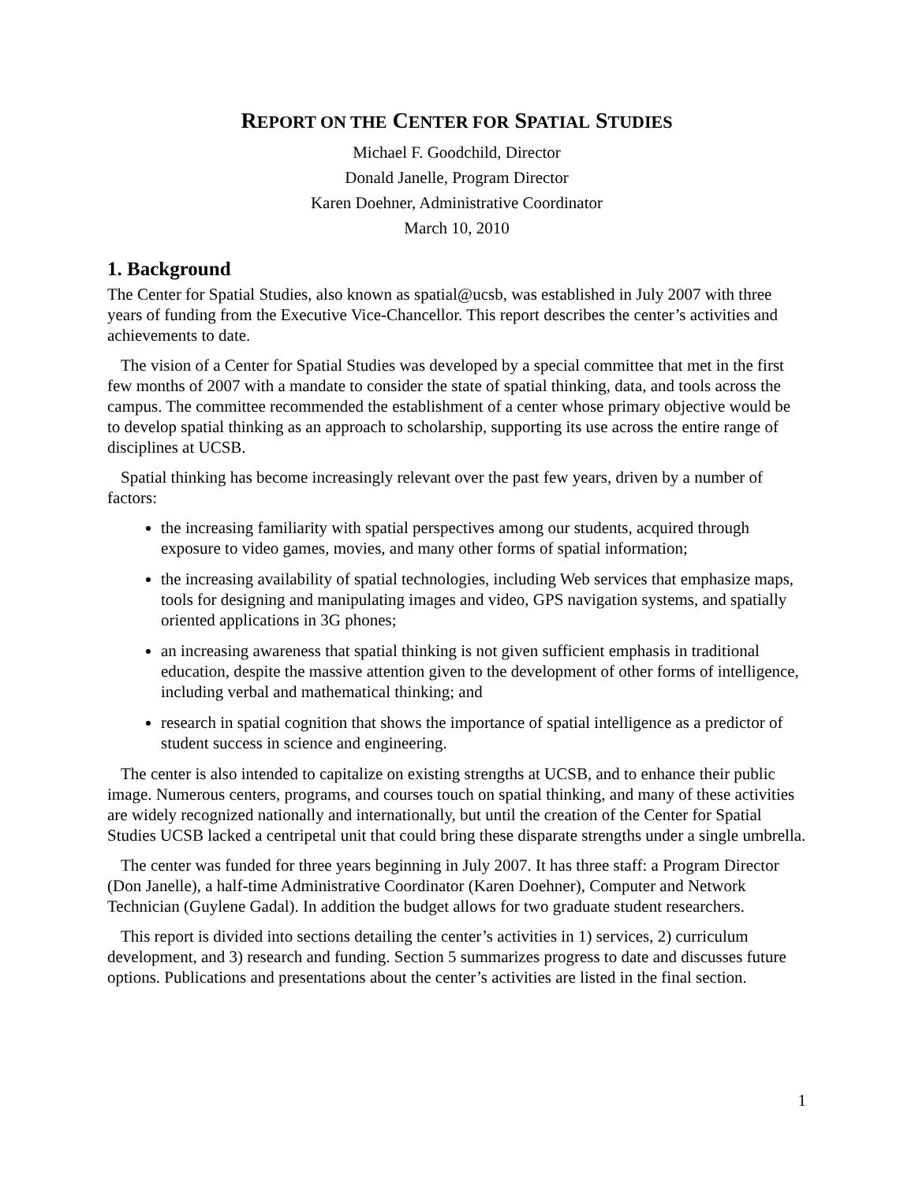REPORT ON THE CENTER FOR SPATIAL STUDIES
Michael F. Goodchild, Director
Donald Janelle, Program Director
Karen Doehner, Administrative Coordinator
March 10, 2010
1. Background
The Center for Spatial Studies, also known as spatial@ucsb, was established in July 2007 with three years of funding from the Executive Vice-Chancellor. This report describes the center’s activities and achievements to date.
The vision of a Center for Spatial Studies was developed by a special committee that met in the first few months of 2007 with a mandate to consider the state of spatial thinking, data, and tools across the campus. The committee recommended the establishment of a center whose primary objective would be to develop spatial thinking as an approach to scholarship, supporting its use across the entire range of disciplines at UCSB.
Spatial thinking has become increasingly relevant over the past few years, driven by a number of factors:
the increasing familiarity with spatial perspectives among our students, acquired through exposure to video games, movies, and many other forms of spatial information;
the increasing availability of spatial technologies, including Web services that emphasize maps, tools for designing and manipulating images and video, GPS navigation systems, and spatially oriented applications in 3G phones;
an increasing awareness that spatial thinking is not given sufficient emphasis in traditional education, despite the massive attention given to the development of other forms of intelligence, including verbal and mathematical thinking; and
research in spatial cognition that shows the importance of spatial intelligence as a predictor of student success in science and engineering.
The center is also intended to capitalize on existing strengths at UCSB, and to enhance their public image. Numerous centers, programs, and courses touch on spatial thinking, and many of these activities are widely recognized nationally and internationally, but until the creation of the Center for Spatial Studies UCSB lacked a centripetal unit that could bring these disparate strengths under a single umbrella.
The center was funded for three years beginning in July 2007. It has three staff: a Program Director (Don Janelle), a half-time Administrative Coordinator (Karen Doehner), Computer and Network Technician (Guylene Gadal). In addition the budget allows for two graduate student researchers.
This report is divided into sections detailing the center’s activities in 1) services, 2) curriculum development, and 3) research and funding. Section 5 summarizes progress to date and discusses future options. Publications and presentations about the center’s activities are listed in the final section.
1